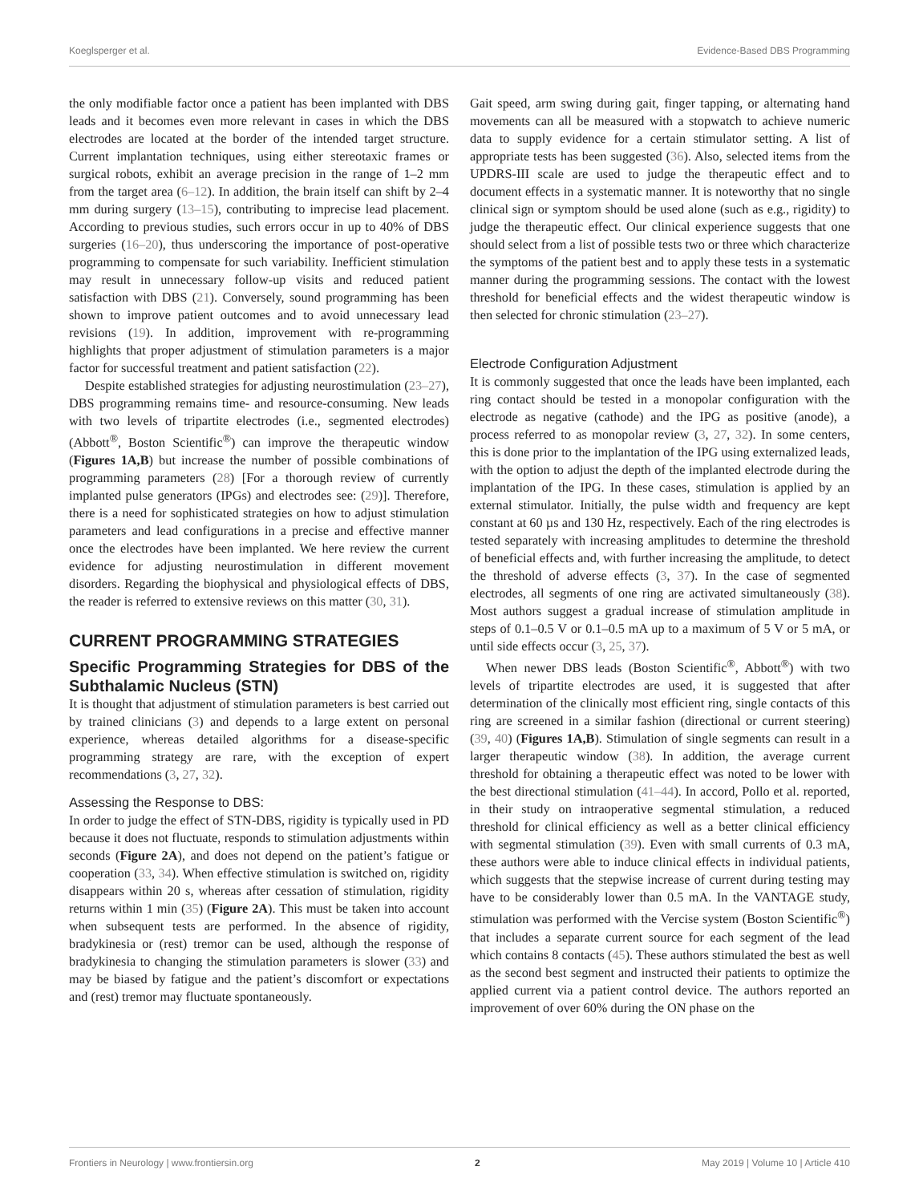Koeglsperger et al. Evidence-Based DBS Programming
the only modifiable factor once a patient has been implanted with DBS leads and it becomes even more relevant in cases in which the DBS electrodes are located at the border of the intended target structure. Current implantation techniques, using either stereotaxic frames or surgical robots, exhibit an average precision in the range of 1–2 mm from the target area (6–12). In addition, the brain itself can shift by 2–4 mm during surgery (13–15), contributing to imprecise lead placement. According to previous studies, such errors occur in up to 40% of DBS surgeries (16–20), thus underscoring the importance of post-operative programming to compensate for such variability. Inefficient stimulation may result in unnecessary follow-up visits and reduced patient satisfaction with DBS (21). Conversely, sound programming has been shown to improve patient outcomes and to avoid unnecessary lead revisions (19). In addition, improvement with re-programming highlights that proper adjustment of stimulation parameters is a major factor for successful treatment and patient satisfaction (22).
Despite established strategies for adjusting neurostimulation (23–27), DBS programming remains time- and resource-consuming. New leads with two levels of tripartite electrodes (i.e., segmented electrodes) (Abbott<sup>®</sup>, Boston Scientific<sup>®</sup>) can improve the therapeutic window (Figures 1A,B) but increase the number of possible combinations of programming parameters (28) [For a thorough review of currently implanted pulse generators (IPGs) and electrodes see: (29)]. Therefore, there is a need for sophisticated strategies on how to adjust stimulation parameters and lead configurations in a precise and effective manner once the electrodes have been implanted. We here review the current evidence for adjusting neurostimulation in different movement disorders. Regarding the biophysical and physiological effects of DBS, the reader is referred to extensive reviews on this matter (30, 31).
CURRENT PROGRAMMING STRATEGIES
Specific Programming Strategies for DBS of the Subthalamic Nucleus (STN)
It is thought that adjustment of stimulation parameters is best carried out by trained clinicians (3) and depends to a large extent on personal experience, whereas detailed algorithms for a disease-specific programming strategy are rare, with the exception of expert recommendations (3, 27, 32).
Assessing the Response to DBS:
In order to judge the effect of STN-DBS, rigidity is typically used in PD because it does not fluctuate, responds to stimulation adjustments within seconds (Figure 2A), and does not depend on the patient’s fatigue or cooperation (33, 34). When effective stimulation is switched on, rigidity disappears within 20 s, whereas after cessation of stimulation, rigidity returns within 1 min (35) (Figure 2A). This must be taken into account when subsequent tests are performed. In the absence of rigidity, bradykinesia or (rest) tremor can be used, although the response of bradykinesia to changing the stimulation parameters is slower (33) and may be biased by fatigue and the patient’s discomfort or expectations and (rest) tremor may fluctuate spontaneously.
Gait speed, arm swing during gait, finger tapping, or alternating hand movements can all be measured with a stopwatch to achieve numeric data to supply evidence for a certain stimulator setting. A list of appropriate tests has been suggested (36). Also, selected items from the UPDRS-III scale are used to judge the therapeutic effect and to document effects in a systematic manner. It is noteworthy that no single clinical sign or symptom should be used alone (such as e.g., rigidity) to judge the therapeutic effect. Our clinical experience suggests that one should select from a list of possible tests two or three which characterize the symptoms of the patient best and to apply these tests in a systematic manner during the programming sessions. The contact with the lowest threshold for beneficial effects and the widest therapeutic window is then selected for chronic stimulation (23–27).
Electrode Configuration Adjustment
It is commonly suggested that once the leads have been implanted, each ring contact should be tested in a monopolar configuration with the electrode as negative (cathode) and the IPG as positive (anode), a process referred to as monopolar review (3, 27, 32). In some centers, this is done prior to the implantation of the IPG using externalized leads, with the option to adjust the depth of the implanted electrode during the implantation of the IPG. In these cases, stimulation is applied by an external stimulator. Initially, the pulse width and frequency are kept constant at 60 µs and 130 Hz, respectively. Each of the ring electrodes is tested separately with increasing amplitudes to determine the threshold of beneficial effects and, with further increasing the amplitude, to detect the threshold of adverse effects (3, 37). In the case of segmented electrodes, all segments of one ring are activated simultaneously (38). Most authors suggest a gradual increase of stimulation amplitude in steps of 0.1–0.5 V or 0.1–0.5 mA up to a maximum of 5 V or 5 mA, or until side effects occur (3, 25, 37).
When newer DBS leads (Boston Scientific<sup>®</sup>, Abbott<sup>®</sup>) with two levels of tripartite electrodes are used, it is suggested that after determination of the clinically most efficient ring, single contacts of this ring are screened in a similar fashion (directional or current steering) (39, 40) (Figures 1A,B). Stimulation of single segments can result in a larger therapeutic window (38). In addition, the average current threshold for obtaining a therapeutic effect was noted to be lower with the best directional stimulation (41–44). In accord, Pollo et al. reported, in their study on intraoperative segmental stimulation, a reduced threshold for clinical efficiency as well as a better clinical efficiency with segmental stimulation (39). Even with small currents of 0.3 mA, these authors were able to induce clinical effects in individual patients, which suggests that the stepwise increase of current during testing may have to be considerably lower than 0.5 mA. In the VANTAGE study, stimulation was performed with the Vercise system (Boston Scientific<sup>®</sup>) that includes a separate current source for each segment of the lead which contains 8 contacts (45). These authors stimulated the best as well as the second best segment and instructed their patients to optimize the applied current via a patient control device. The authors reported an improvement of over 60% during the ON phase on the
Frontiers in Neurology | www.frontiersin.org 2 May 2019 | Volume 10 | Article 410